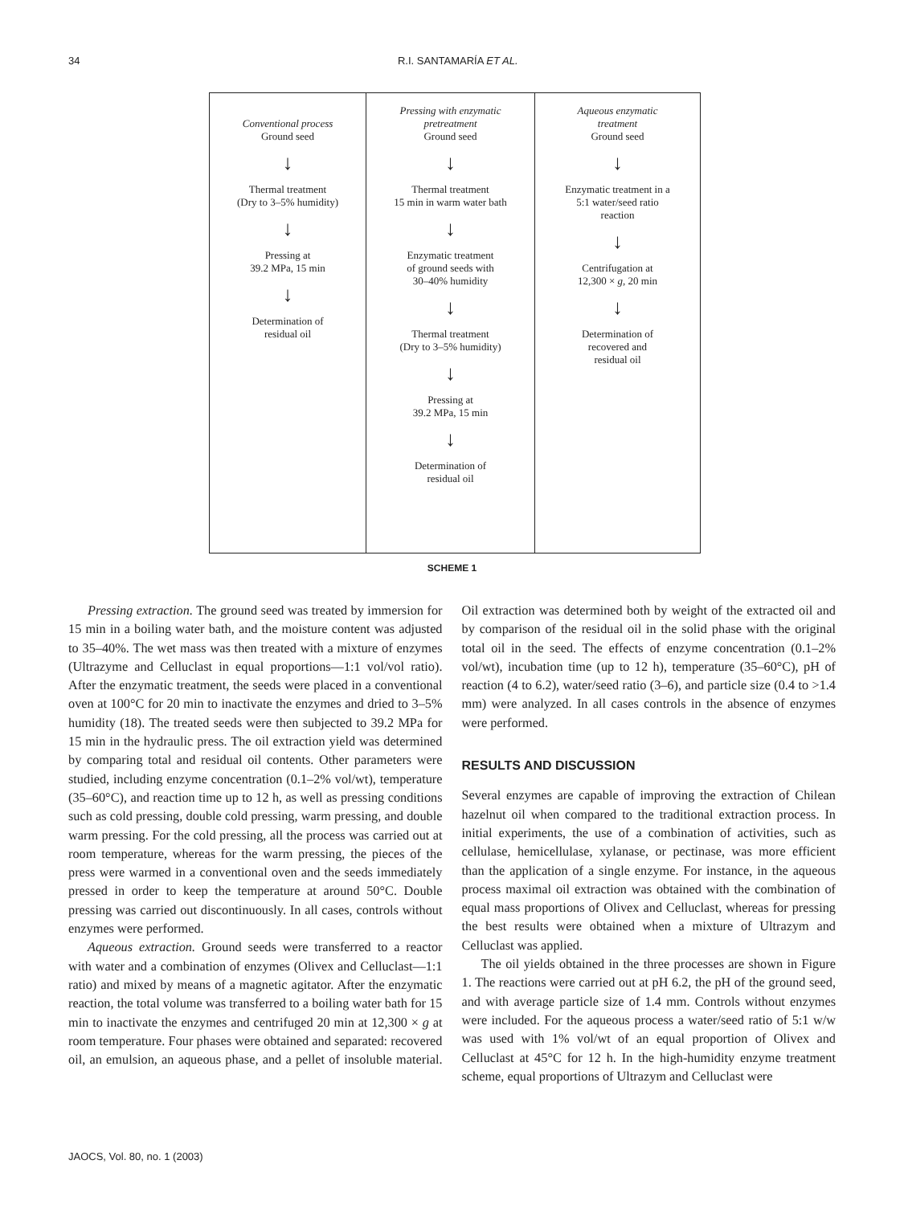34 R.I. SANTAMARÍA ET AL.
Conventional process
Ground seed
↓
Thermal treatment
(Dry to 3–5% humidity)
↓
Pressing at
39.2 MPa, 15 min
↓
Determination of
residual oil
Pressing with enzymatic
pretreatment
Ground seed
↓
Thermal treatment
15 min in warm water bath
↓
Enzymatic treatment
of ground seeds with
30–40% humidity
↓
Thermal treatment
(Dry to 3–5% humidity)
↓
Pressing at
39.2 MPa, 15 min
↓
Determination of
residual oil
Aqueous enzymatic
treatment
Ground seed
↓
Enzymatic treatment in a
5:1 water/seed ratio
reaction
↓
Centrifugation at
12,300 × g, 20 min
↓
Determination of
recovered and
residual oil
SCHEME 1
Pressing extraction. The ground seed was treated by immersion for 15 min in a boiling water bath, and the moisture content was adjusted to 35–40%. The wet mass was then treated with a mixture of enzymes (Ultrazyme and Celluclast in equal proportions—1:1 vol/vol ratio). After the enzymatic treatment, the seeds were placed in a conventional oven at 100°C for 20 min to inactivate the enzymes and dried to 3–5% humidity (18). The treated seeds were then subjected to 39.2 MPa for 15 min in the hydraulic press. The oil extraction yield was determined by comparing total and residual oil contents. Other parameters were studied, including enzyme concentration (0.1–2% vol/wt), temperature (35–60°C), and reaction time up to 12 h, as well as pressing conditions such as cold pressing, double cold pressing, warm pressing, and double warm pressing. For the cold pressing, all the process was carried out at room temperature, whereas for the warm pressing, the pieces of the press were warmed in a conventional oven and the seeds immediately pressed in order to keep the temperature at around 50°C. Double pressing was carried out discontinuously. In all cases, controls without enzymes were performed.
Aqueous extraction. Ground seeds were transferred to a reactor with water and a combination of enzymes (Olivex and Celluclast—1:1 ratio) and mixed by means of a magnetic agitator. After the enzymatic reaction, the total volume was transferred to a boiling water bath for 15 min to inactivate the enzymes and centrifuged 20 min at 12,300 × g at room temperature. Four phases were obtained and separated: recovered oil, an emulsion, an aqueous phase, and a pellet of insoluble material. Oil extraction was determined both by weight of the extracted oil and by comparison of the residual oil in the solid phase with the original total oil in the seed. The effects of enzyme concentration (0.1–2% vol/wt), incubation time (up to 12 h), temperature (35–60°C), pH of reaction (4 to 6.2), water/seed ratio (3–6), and particle size (0.4 to >1.4 mm) were analyzed. In all cases controls in the absence of enzymes were performed.
RESULTS AND DISCUSSION
Several enzymes are capable of improving the extraction of Chilean hazelnut oil when compared to the traditional extraction process. In initial experiments, the use of a combination of activities, such as cellulase, hemicellulase, xylanase, or pectinase, was more efficient than the application of a single enzyme. For instance, in the aqueous process maximal oil extraction was obtained with the combination of equal mass proportions of Olivex and Celluclast, whereas for pressing the best results were obtained when a mixture of Ultrazym and Celluclast was applied.
The oil yields obtained in the three processes are shown in Figure 1. The reactions were carried out at pH 6.2, the pH of the ground seed, and with average particle size of 1.4 mm. Controls without enzymes were included. For the aqueous process a water/seed ratio of 5:1 w/w was used with 1% vol/wt of an equal proportion of Olivex and Celluclast at 45°C for 12 h. In the high-humidity enzyme treatment scheme, equal proportions of Ultrazym and Celluclast were
JAOCS, Vol. 80, no. 1 (2003)